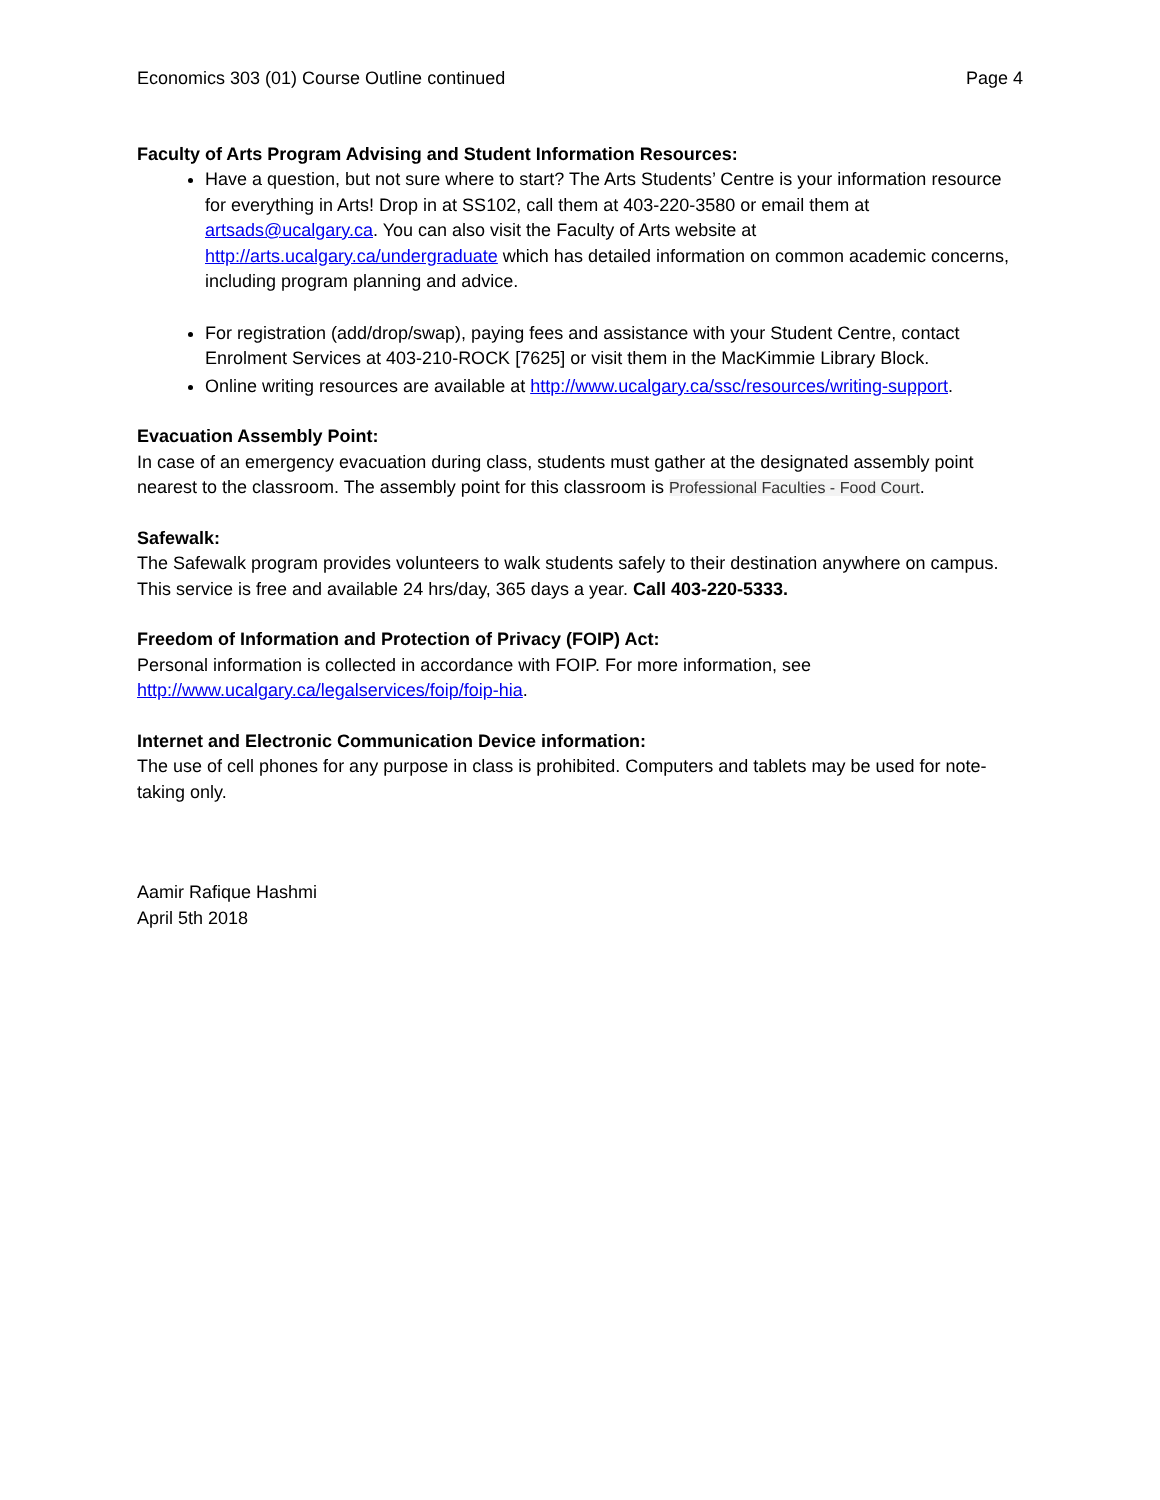Economics 303 (01) Course Outline continued Page 4
Faculty of Arts Program Advising and Student Information Resources:
Have a question, but not sure where to start? The Arts Students’ Centre is your information resource for everything in Arts! Drop in at SS102, call them at 403-220-3580 or email them at artsads@ucalgary.ca. You can also visit the Faculty of Arts website at http://arts.ucalgary.ca/undergraduate which has detailed information on common academic concerns, including program planning and advice.
For registration (add/drop/swap), paying fees and assistance with your Student Centre, contact Enrolment Services at 403-210-ROCK [7625] or visit them in the MacKimmie Library Block.
Online writing resources are available at http://www.ucalgary.ca/ssc/resources/writing-support.
Evacuation Assembly Point:
In case of an emergency evacuation during class, students must gather at the designated assembly point nearest to the classroom. The assembly point for this classroom is Professional Faculties - Food Court.
Safewalk:
The Safewalk program provides volunteers to walk students safely to their destination anywhere on campus. This service is free and available 24 hrs/day, 365 days a year. Call 403-220-5333.
Freedom of Information and Protection of Privacy (FOIP) Act:
Personal information is collected in accordance with FOIP. For more information, see http://www.ucalgary.ca/legalservices/foip/foip-hia.
Internet and Electronic Communication Device information:
The use of cell phones for any purpose in class is prohibited. Computers and tablets may be used for note-taking only.
Aamir Rafique Hashmi
April 5th 2018